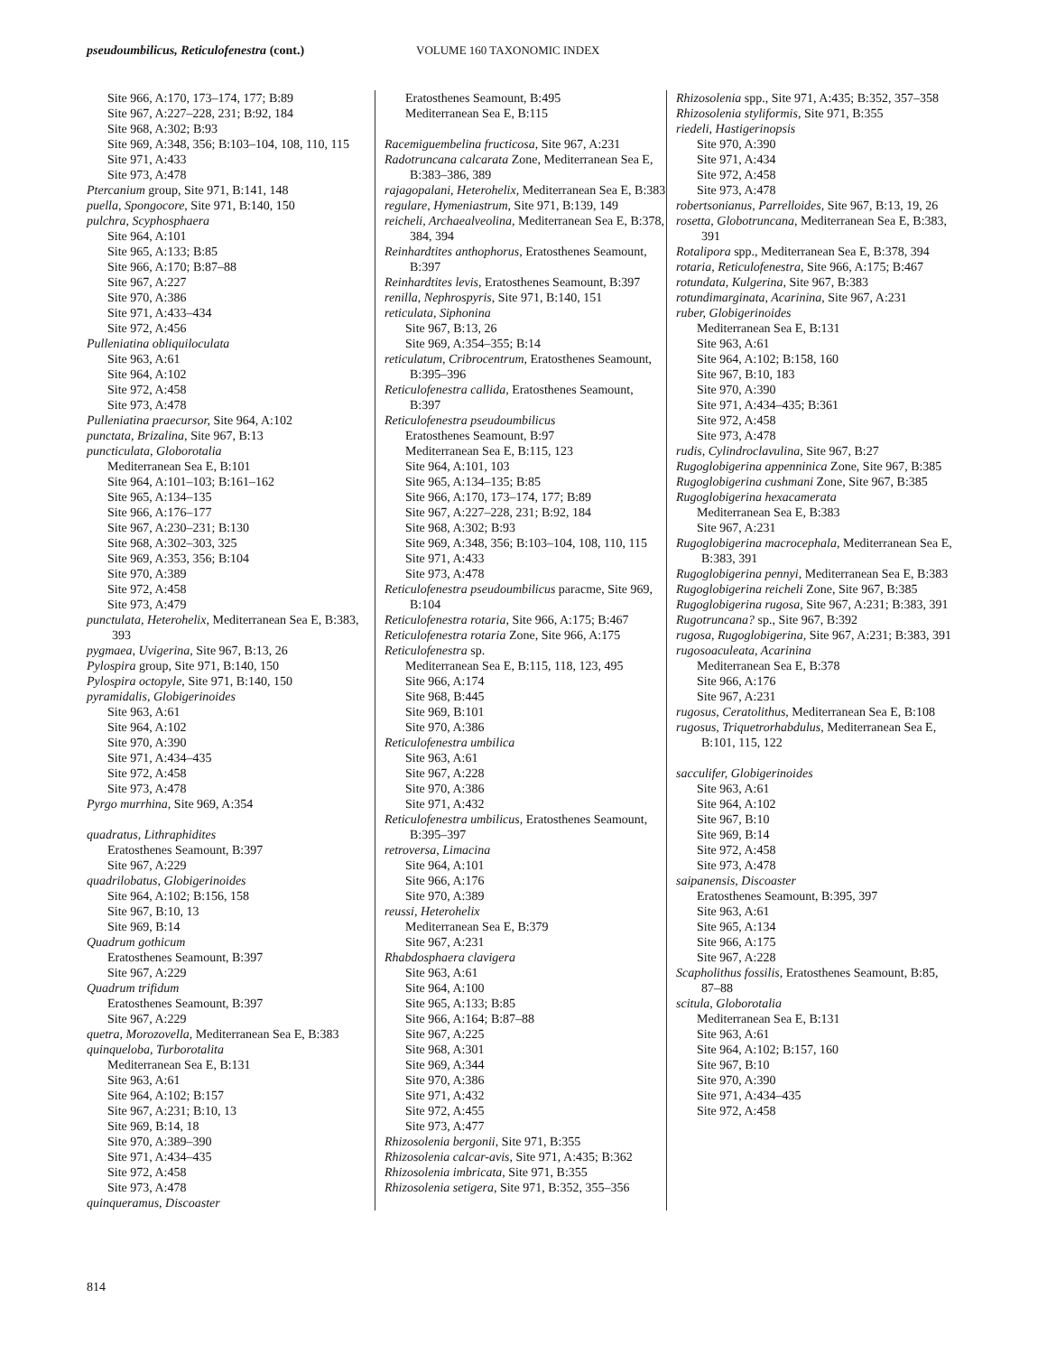pseudoumbilicus, Reticulofenestra (cont.) VOLUME 160 TAXONOMIC INDEX
Site 966, A:170, 173–174, 177; B:89
Site 967, A:227–228, 231; B:92, 184
Site 968, A:302; B:93
Site 969, A:348, 356; B:103–104, 108, 110, 115
Site 971, A:433
Site 973, A:478
Ptercanium group, Site 971, B:141, 148
puella, Spongocore, Site 971, B:140, 150
pulchra, Scyphosphaera
Site 964, A:101
Site 965, A:133; B:85
Site 966, A:170; B:87–88
Site 967, A:227
Site 970, A:386
Site 971, A:433–434
Site 972, A:456
Pulleniatina obliquiloculata
Site 963, A:61
Site 964, A:102
Site 972, A:458
Site 973, A:478
Pulleniatina praecursor, Site 964, A:102
punctata, Brizalina, Site 967, B:13
puncticulata, Globorotalia
Mediterranean Sea E, B:101
Site 964, A:101–103; B:161–162
Site 965, A:134–135
Site 966, A:176–177
Site 967, A:230–231; B:130
Site 968, A:302–303, 325
Site 969, A:353, 356; B:104
Site 970, A:389
Site 972, A:458
Site 973, A:479
punctulata, Heterohelix, Mediterranean Sea E, B:383, 393
pygmaea, Uvigerina, Site 967, B:13, 26
Pylospira group, Site 971, B:140, 150
Pylospira octopyle, Site 971, B:140, 150
pyramidalis, Globigerinoides
Site 963, A:61
Site 964, A:102
Site 970, A:390
Site 971, A:434–435
Site 972, A:458
Site 973, A:478
Pyrgo murrhina, Site 969, A:354
quadratus, Lithraphidites
Eratosthenes Seamount, B:397
Site 967, A:229
quadrilobatus, Globigerinoides
Site 964, A:102; B:156, 158
Site 967, B:10, 13
Site 969, B:14
Quadrum gothicum
Eratosthenes Seamount, B:397
Site 967, A:229
Quadrum trifidum
Eratosthenes Seamount, B:397
Site 967, A:229
quetra, Morozovella, Mediterranean Sea E, B:383
quinqueloba, Turborotalita
Mediterranean Sea E, B:131
Site 963, A:61
Site 964, A:102; B:157
Site 967, A:231; B:10, 13
Site 969, B:14, 18
Site 970, A:389–390
Site 971, A:434–435
Site 972, A:458
Site 973, A:478
quinqueramus, Discoaster
Eratosthenes Seamount, B:495
Mediterranean Sea E, B:115
Racemiguembelina fructicosa, Site 967, A:231
Radotruncana calcarata Zone, Mediterranean Sea E, B:383–386, 389
rajagopalani, Heterohelix, Mediterranean Sea E, B:383
regulare, Hymeniastrum, Site 971, B:139, 149
reicheli, Archaealveolina, Mediterranean Sea E, B:378, 384, 394
Reinhardtites anthophorus, Eratosthenes Seamount, B:397
Reinhardtites levis, Eratosthenes Seamount, B:397
renilla, Nephrospyris, Site 971, B:140, 151
reticulata, Siphonina
Site 967, B:13, 26
Site 969, A:354–355; B:14
reticulatum, Cribrocentrum, Eratosthenes Seamount, B:395–396
Reticulofenestra callida, Eratosthenes Seamount, B:397
Reticulofenestra pseudoumbilicus
Eratosthenes Seamount, B:97
Mediterranean Sea E, B:115, 123
Site 964, A:101, 103
Site 965, A:134–135; B:85
Site 966, A:170, 173–174, 177; B:89
Site 967, A:227–228, 231; B:92, 184
Site 968, A:302; B:93
Site 969, A:348, 356; B:103–104, 108, 110, 115
Site 971, A:433
Site 973, A:478
Reticulofenestra pseudoumbilicus paracme, Site 969, B:104
Reticulofenestra rotaria, Site 966, A:175; B:467
Reticulofenestra rotaria Zone, Site 966, A:175
Reticulofenestra sp.
Mediterranean Sea E, B:115, 118, 123, 495
Site 966, A:174
Site 968, B:445
Site 969, B:101
Site 970, A:386
Reticulofenestra umbilica
Site 963, A:61
Site 967, A:228
Site 970, A:386
Site 971, A:432
Reticulofenestra umbilicus, Eratosthenes Seamount, B:395–397
retroversa, Limacina
Site 964, A:101
Site 966, A:176
Site 970, A:389
reussi, Heterohelix
Mediterranean Sea E, B:379
Site 967, A:231
Rhabdosphaera clavigera
Site 963, A:61
Site 964, A:100
Site 965, A:133; B:85
Site 966, A:164; B:87–88
Site 967, A:225
Site 968, A:301
Site 969, A:344
Site 970, A:386
Site 971, A:432
Site 972, A:455
Site 973, A:477
Rhizosolenia bergonii, Site 971, B:355
Rhizosolenia calcar-avis, Site 971, A:435; B:362
Rhizosolenia imbricata, Site 971, B:355
Rhizosolenia setigera, Site 971, B:352, 355–356
Rhizosolenia spp., Site 971, A:435; B:352, 357–358
Rhizosolenia styliformis, Site 971, B:355
riedeli, Hastigerinopsis
Site 970, A:390
Site 971, A:434
Site 972, A:458
Site 973, A:478
robertsonianus, Parrelloides, Site 967, B:13, 19, 26
rosetta, Globotruncana, Mediterranean Sea E, B:383, 391
Rotalipora spp., Mediterranean Sea E, B:378, 394
rotaria, Reticulofenestra, Site 966, A:175; B:467
rotundata, Kulgerina, Site 967, B:383
rotundimarginata, Acarinina, Site 967, A:231
ruber, Globigerinoides
Mediterranean Sea E, B:131
Site 963, A:61
Site 964, A:102; B:158, 160
Site 967, B:10, 183
Site 970, A:390
Site 971, A:434–435; B:361
Site 972, A:458
Site 973, A:478
rudis, Cylindroclavulina, Site 967, B:27
Rugoglobigerina appenninica Zone, Site 967, B:385
Rugoglobigerina cushmani Zone, Site 967, B:385
Rugoglobigerina hexacamerata
Mediterranean Sea E, B:383
Site 967, A:231
Rugoglobigerina macrocephala, Mediterranean Sea E, B:383, 391
Rugoglobigerina pennyi, Mediterranean Sea E, B:383
Rugoglobigerina reicheli Zone, Site 967, B:385
Rugoglobigerina rugosa, Site 967, A:231; B:383, 391
Rugotruncana? sp., Site 967, B:392
rugosa, Rugoglobigerina, Site 967, A:231; B:383, 391
rugosoaculeata, Acarinina
Mediterranean Sea E, B:378
Site 966, A:176
Site 967, A:231
rugosus, Ceratolithus, Mediterranean Sea E, B:108
rugosus, Triquetrorhabdulus, Mediterranean Sea E, B:101, 115, 122
sacculifer, Globigerinoides
Site 963, A:61
Site 964, A:102
Site 967, B:10
Site 969, B:14
Site 972, A:458
Site 973, A:478
saipanensis, Discoaster
Eratosthenes Seamount, B:395, 397
Site 963, A:61
Site 965, A:134
Site 966, A:175
Site 967, A:228
Scapholithus fossilis, Eratosthenes Seamount, B:85, 87–88
scitula, Globorotalia
Mediterranean Sea E, B:131
Site 963, A:61
Site 964, A:102; B:157, 160
Site 967, B:10
Site 970, A:390
Site 971, A:434–435
Site 972, A:458
814